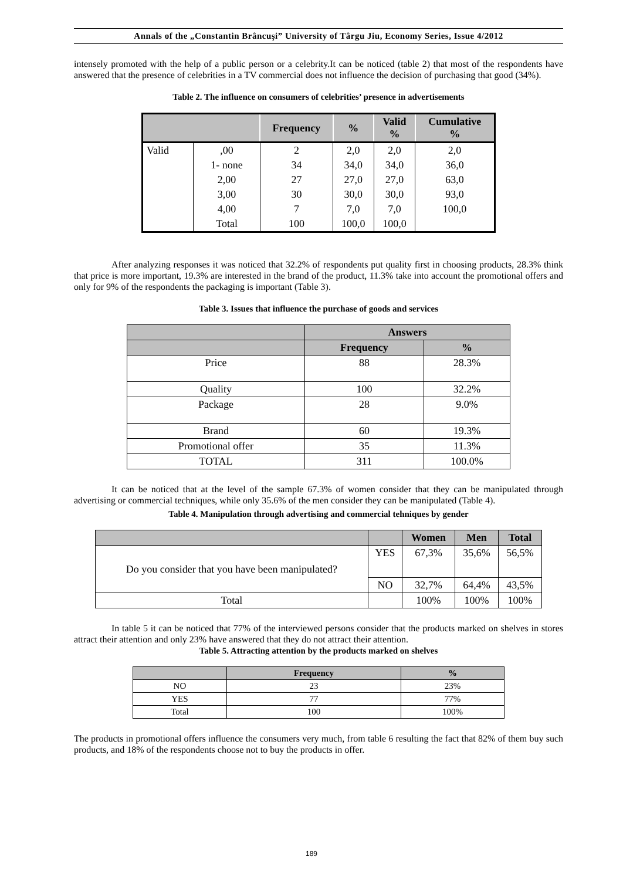Annals of the „Constantin Brâncuşi” University of Târgu Jiu, Economy Series, Issue 4/2012
intensely promoted with the help of a public person or a celebrity.It can be noticed (table 2) that most of the respondents have answered that the presence of celebrities in a TV commercial does not influence the decision of purchasing that good (34%).
Table 2. The influence on consumers of celebrities’ presence in advertisements
| | | Frequency | % | Valid % | Cumulative % |
| --- | --- | --- | --- | --- | --- |
| Valid | ,00 | 2 | 2,0 | 2,0 | 2,0 |
| | 1- none | 34 | 34,0 | 34,0 | 36,0 |
| | 2,00 | 27 | 27,0 | 27,0 | 63,0 |
| | 3,00 | 30 | 30,0 | 30,0 | 93,0 |
| | 4,00 | 7 | 7,0 | 7,0 | 100,0 |
| | Total | 100 | 100,0 | 100,0 | |
After analyzing responses it was noticed that 32.2% of respondents put quality first in choosing products, 28.3% think that price is more important, 19.3% are interested in the brand of the product, 11.3% take into account the promotional offers and only for 9% of the respondents the packaging is important (Table 3).
Table 3. Issues that influence the purchase of goods and services
| | Answers | |
| --- | --- | --- |
| | Frequency | % |
| Price | 88 | 28.3% |
| Quality | 100 | 32.2% |
| Package | 28 | 9.0% |
| Brand | 60 | 19.3% |
| Promotional offer | 35 | 11.3% |
| TOTAL | 311 | 100.0% |
It can be noticed that at the level of the sample 67.3% of women consider that they can be manipulated through advertising or commercial techniques, while only 35.6% of the men consider they can be manipulated (Table 4).
Table 4. Manipulation through advertising and commercial tehniques by gender
| | | Women | Men | Total |
| --- | --- | --- | --- | --- |
| Do you consider that you have been manipulated? | YES | 67,3% | 35,6% | 56,5% |
| | NO | 32,7% | 64,4% | 43,5% |
| Total | | 100% | 100% | 100% |
In table 5 it can be noticed that 77% of the interviewed persons consider that the products marked on shelves in stores attract their attention and only 23% have answered that they do not attract their attention.
Table 5. Attracting attention by the products marked on shelves
| | Frequency | % |
| --- | --- | --- |
| NO | 23 | 23% |
| YES | 77 | 77% |
| Total | 100 | 100% |
The products in promotional offers influence the consumers very much, from table 6 resulting the fact that 82% of them buy such products, and 18% of the respondents choose not to buy the products in offer.
189